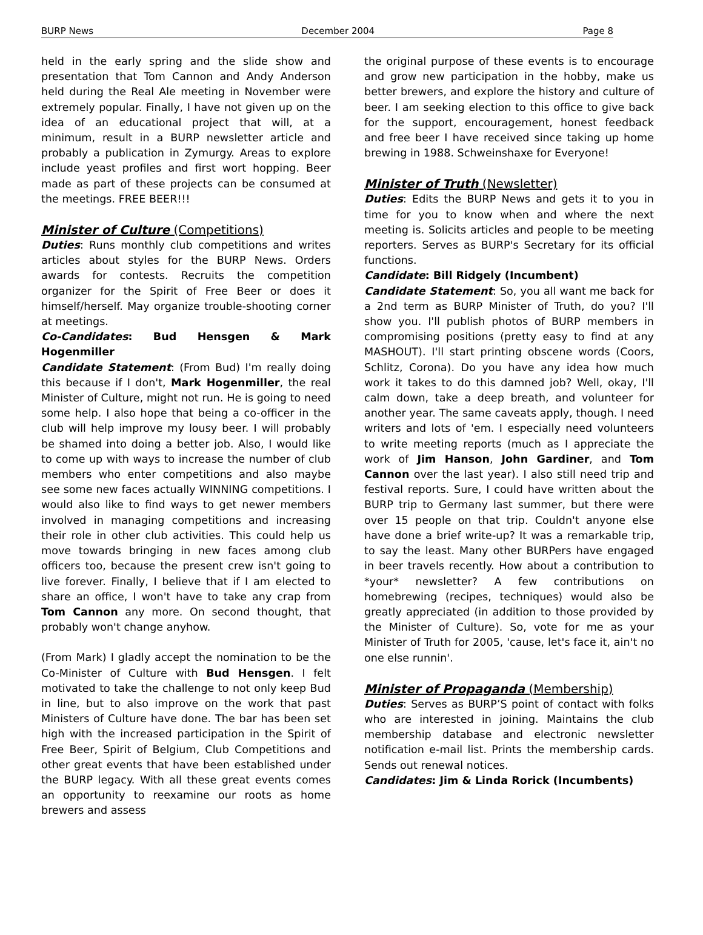BURP News December 2004 Page 8
held in the early spring and the slide show and presentation that Tom Cannon and Andy Anderson held during the Real Ale meeting in November were extremely popular. Finally, I have not given up on the idea of an educational project that will, at a minimum, result in a BURP newsletter article and probably a publication in Zymurgy. Areas to explore include yeast profiles and first wort hopping. Beer made as part of these projects can be consumed at the meetings. FREE BEER!!!
Minister of Culture (Competitions)
Duties: Runs monthly club competitions and writes articles about styles for the BURP News. Orders awards for contests. Recruits the competition organizer for the Spirit of Free Beer or does it himself/herself. May organize trouble-shooting corner at meetings.
Co-Candidates: Bud Hensgen & Mark Hogenmiller
Candidate Statement: (From Bud) I'm really doing this because if I don't, Mark Hogenmiller, the real Minister of Culture, might not run. He is going to need some help. I also hope that being a co-officer in the club will help improve my lousy beer. I will probably be shamed into doing a better job. Also, I would like to come up with ways to increase the number of club members who enter competitions and also maybe see some new faces actually WINNING competitions. I would also like to find ways to get newer members involved in managing competitions and increasing their role in other club activities. This could help us move towards bringing in new faces among club officers too, because the present crew isn't going to live forever. Finally, I believe that if I am elected to share an office, I won't have to take any crap from Tom Cannon any more. On second thought, that probably won't change anyhow.
(From Mark) I gladly accept the nomination to be the Co-Minister of Culture with Bud Hensgen. I felt motivated to take the challenge to not only keep Bud in line, but to also improve on the work that past Ministers of Culture have done. The bar has been set high with the increased participation in the Spirit of Free Beer, Spirit of Belgium, Club Competitions and other great events that have been established under the BURP legacy. With all these great events comes an opportunity to reexamine our roots as home brewers and assess
the original purpose of these events is to encourage and grow new participation in the hobby, make us better brewers, and explore the history and culture of beer. I am seeking election to this office to give back for the support, encouragement, honest feedback and free beer I have received since taking up home brewing in 1988. Schweinshaxe for Everyone!
Minister of Truth (Newsletter)
Duties: Edits the BURP News and gets it to you in time for you to know when and where the next meeting is. Solicits articles and people to be meeting reporters. Serves as BURP's Secretary for its official functions.
Candidate: Bill Ridgely (Incumbent)
Candidate Statement: So, you all want me back for a 2nd term as BURP Minister of Truth, do you? I'll show you. I'll publish photos of BURP members in compromising positions (pretty easy to find at any MASHOUT). I'll start printing obscene words (Coors, Schlitz, Corona). Do you have any idea how much work it takes to do this damned job? Well, okay, I'll calm down, take a deep breath, and volunteer for another year. The same caveats apply, though. I need writers and lots of 'em. I especially need volunteers to write meeting reports (much as I appreciate the work of Jim Hanson, John Gardiner, and Tom Cannon over the last year). I also still need trip and festival reports. Sure, I could have written about the BURP trip to Germany last summer, but there were over 15 people on that trip. Couldn't anyone else have done a brief write-up? It was a remarkable trip, to say the least. Many other BURPers have engaged in beer travels recently. How about a contribution to *your* newsletter? A few contributions on homebrewing (recipes, techniques) would also be greatly appreciated (in addition to those provided by the Minister of Culture). So, vote for me as your Minister of Truth for 2005, 'cause, let's face it, ain't no one else runnin'.
Minister of Propaganda (Membership)
Duties: Serves as BURP’S point of contact with folks who are interested in joining. Maintains the club membership database and electronic newsletter notification e-mail list. Prints the membership cards. Sends out renewal notices.
Candidates: Jim & Linda Rorick (Incumbents)